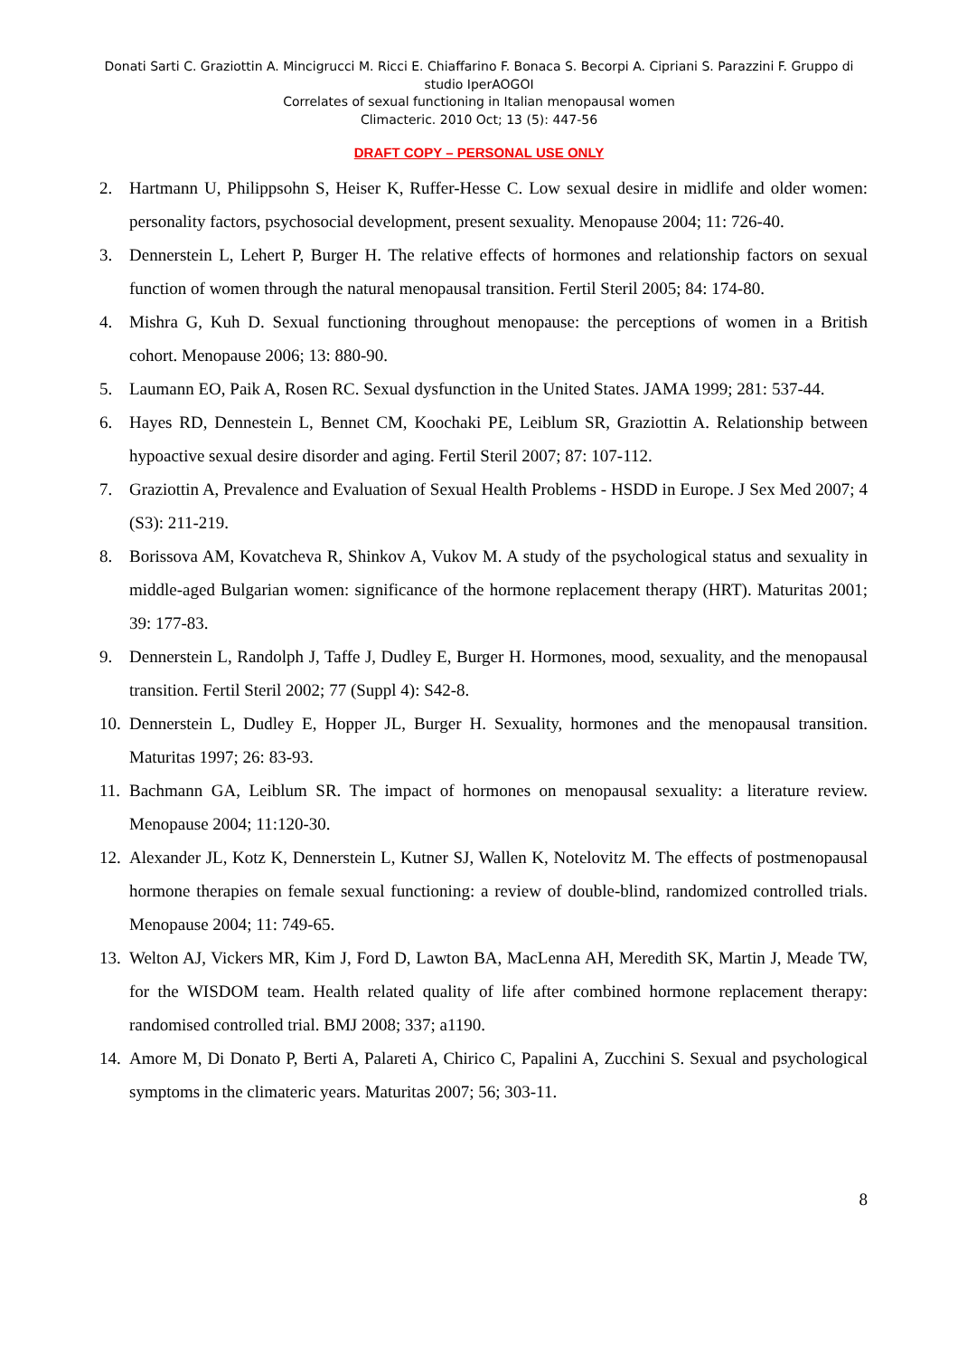Donati Sarti C. Graziottin A. Mincigrucci M. Ricci E. Chiaffarino F. Bonaca S. Becorpi A. Cipriani S. Parazzini F. Gruppo di studio IperAOGOI
Correlates of sexual functioning in Italian menopausal women
Climacteric. 2010 Oct; 13 (5): 447-56
DRAFT COPY – PERSONAL USE ONLY
2. Hartmann U, Philippsohn S, Heiser K, Ruffer-Hesse C. Low sexual desire in midlife and older women: personality factors, psychosocial development, present sexuality. Menopause 2004; 11: 726-40.
3. Dennerstein L, Lehert P, Burger H. The relative effects of hormones and relationship factors on sexual function of women through the natural menopausal transition. Fertil Steril 2005; 84: 174-80.
4. Mishra G, Kuh D. Sexual functioning throughout menopause: the perceptions of women in a British cohort. Menopause 2006; 13: 880-90.
5. Laumann EO, Paik A, Rosen RC. Sexual dysfunction in the United States. JAMA 1999; 281: 537-44.
6. Hayes RD, Dennestein L, Bennet CM, Koochaki PE, Leiblum SR, Graziottin A. Relationship between hypoactive sexual desire disorder and aging. Fertil Steril 2007; 87: 107-112.
7. Graziottin A, Prevalence and Evaluation of Sexual Health Problems - HSDD in Europe. J Sex Med 2007; 4 (S3): 211-219.
8. Borissova AM, Kovatcheva R, Shinkov A, Vukov M. A study of the psychological status and sexuality in middle-aged Bulgarian women: significance of the hormone replacement therapy (HRT). Maturitas 2001; 39: 177-83.
9. Dennerstein L, Randolph J, Taffe J, Dudley E, Burger H. Hormones, mood, sexuality, and the menopausal transition. Fertil Steril 2002; 77 (Suppl 4): S42-8.
10. Dennerstein L, Dudley E, Hopper JL, Burger H. Sexuality, hormones and the menopausal transition. Maturitas 1997; 26: 83-93.
11. Bachmann GA, Leiblum SR. The impact of hormones on menopausal sexuality: a literature review. Menopause 2004; 11:120-30.
12. Alexander JL, Kotz K, Dennerstein L, Kutner SJ, Wallen K, Notelovitz M. The effects of postmenopausal hormone therapies on female sexual functioning: a review of double-blind, randomized controlled trials. Menopause 2004; 11: 749-65.
13. Welton AJ, Vickers MR, Kim J, Ford D, Lawton BA, MacLenna AH, Meredith SK, Martin J, Meade TW, for the WISDOM team. Health related quality of life after combined hormone replacement therapy: randomised controlled trial. BMJ 2008; 337; a1190.
14. Amore M, Di Donato P, Berti A, Palareti A, Chirico C, Papalini A, Zucchini S. Sexual and psychological symptoms in the climateric years. Maturitas 2007; 56; 303-11.
8